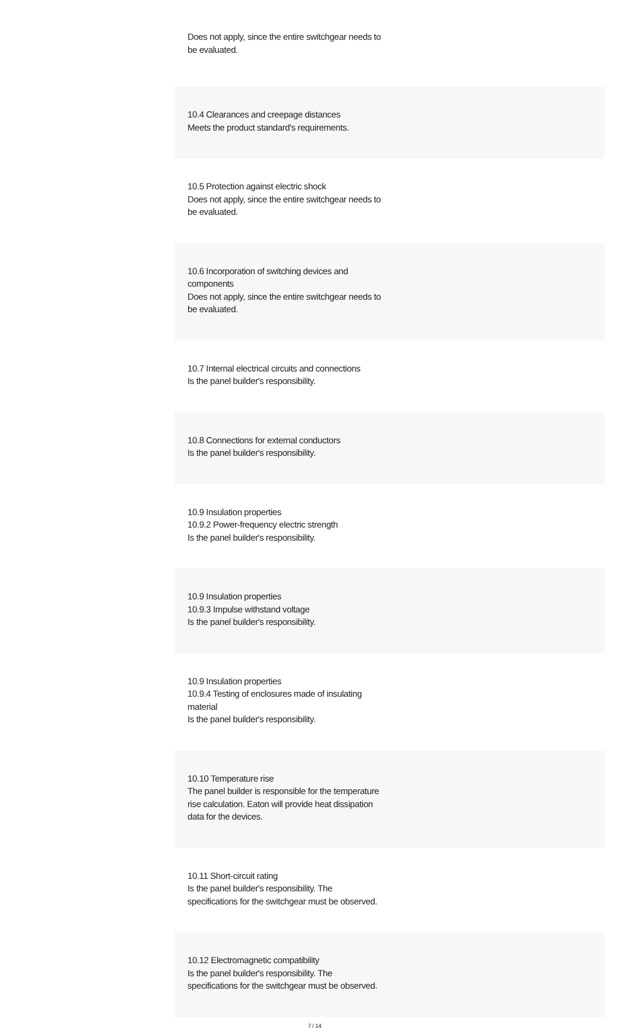| Does not apply, since the entire switchgear needs to be evaluated. |
| 10.4 Clearances and creepage distances Meets the product standard's requirements. |
| 10.5 Protection against electric shock Does not apply, since the entire switchgear needs to be evaluated. |
| 10.6 Incorporation of switching devices and components Does not apply, since the entire switchgear needs to be evaluated. |
| 10.7 Internal electrical circuits and connections Is the panel builder's responsibility. |
| 10.8 Connections for external conductors Is the panel builder's responsibility. |
| 10.9 Insulation properties 10.9.2 Power-frequency electric strength Is the panel builder's responsibility. |
| 10.9 Insulation properties 10.9.3 Impulse withstand voltage Is the panel builder's responsibility. |
| 10.9 Insulation properties 10.9.4 Testing of enclosures made of insulating material Is the panel builder's responsibility. |
| 10.10 Temperature rise The panel builder is responsible for the temperature rise calculation. Eaton will provide heat dissipation data for the devices. |
| 10.11 Short-circuit rating Is the panel builder's responsibility. The specifications for the switchgear must be observed. |
| 10.12 Electromagnetic compatibility Is the panel builder's responsibility. The specifications for the switchgear must be observed. |
7 / 14